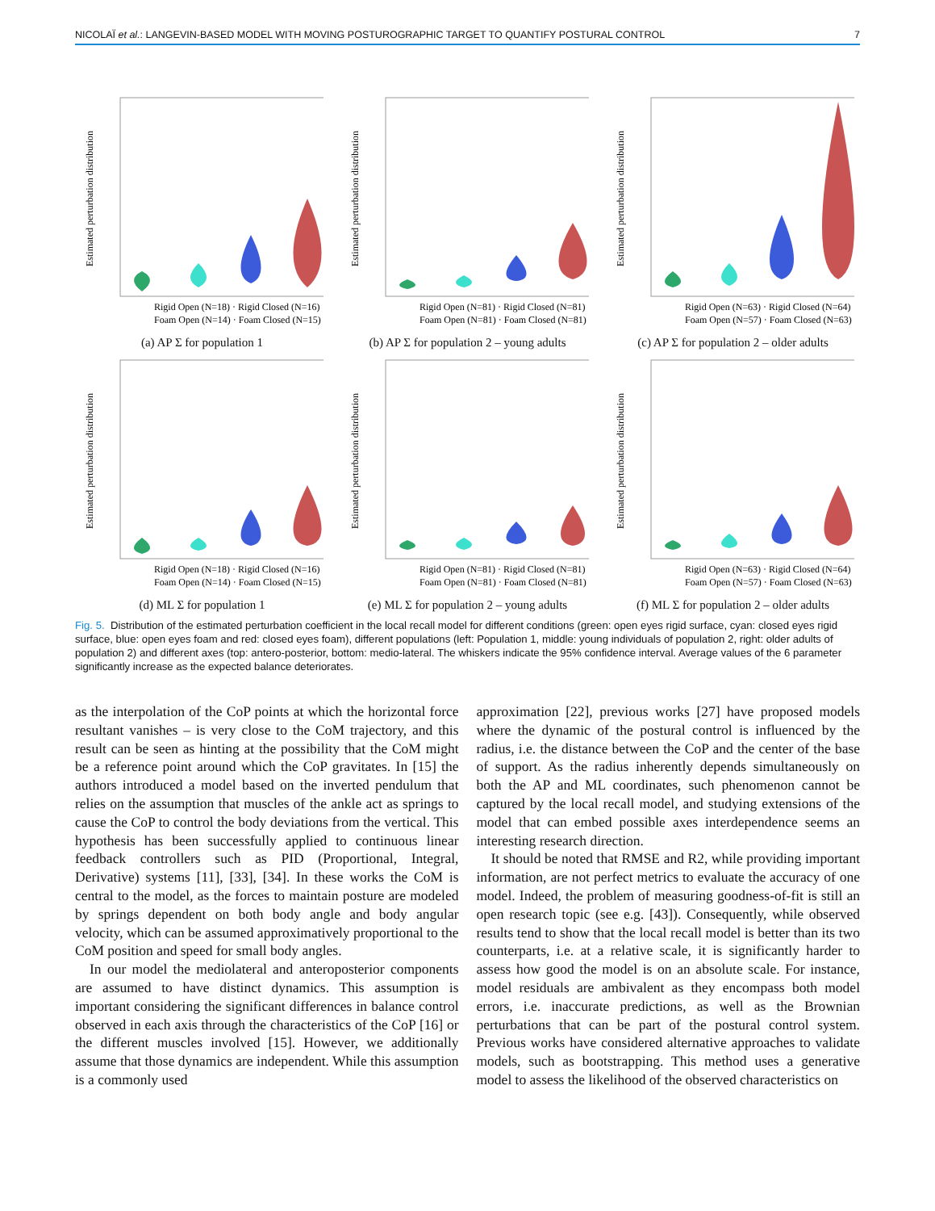NICOLAÏ et al.: LANGEVIN-BASED MODEL WITH MOVING POSTUROGRAPHIC TARGET TO QUANTIFY POSTURAL CONTROL 7
Estimated perturbation distribution
Rigid Open (N=18) · Rigid Closed (N=16)
Foam Open (N=14) · Foam Closed (N=15)
(a) AP Σ for population 1
Estimated perturbation distribution
Rigid Open (N=81) · Rigid Closed (N=81)
Foam Open (N=81) · Foam Closed (N=81)
(b) AP Σ for population 2 – young adults
Estimated perturbation distribution
Rigid Open (N=63) · Rigid Closed (N=64)
Foam Open (N=57) · Foam Closed (N=63)
(c) AP Σ for population 2 – older adults
Estimated perturbation distribution
Rigid Open (N=18) · Rigid Closed (N=16)
Foam Open (N=14) · Foam Closed (N=15)
(d) ML Σ for population 1
Estimated perturbation distribution
Rigid Open (N=81) · Rigid Closed (N=81)
Foam Open (N=81) · Foam Closed (N=81)
(e) ML Σ for population 2 – young adults
Estimated perturbation distribution
Rigid Open (N=63) · Rigid Closed (N=64)
Foam Open (N=57) · Foam Closed (N=63)
(f) ML Σ for population 2 – older adults
Fig. 5. Distribution of the estimated perturbation coefficient in the local recall model for different conditions (green: open eyes rigid surface, cyan: closed eyes rigid surface, blue: open eyes foam and red: closed eyes foam), different populations (left: Population 1, middle: young individuals of population 2, right: older adults of population 2) and different axes (top: antero-posterior, bottom: medio-lateral. The whiskers indicate the 95% confidence interval. Average values of the 6 parameter significantly increase as the expected balance deteriorates.
as the interpolation of the CoP points at which the horizontal force resultant vanishes – is very close to the CoM trajectory, and this result can be seen as hinting at the possibility that the CoM might be a reference point around which the CoP gravitates. In [15] the authors introduced a model based on the inverted pendulum that relies on the assumption that muscles of the ankle act as springs to cause the CoP to control the body deviations from the vertical. This hypothesis has been successfully applied to continuous linear feedback controllers such as PID (Proportional, Integral, Derivative) systems [11], [33], [34]. In these works the CoM is central to the model, as the forces to maintain posture are modeled by springs dependent on both body angle and body angular velocity, which can be assumed approximatively proportional to the CoM position and speed for small body angles.
In our model the mediolateral and anteroposterior components are assumed to have distinct dynamics. This assumption is important considering the significant differences in balance control observed in each axis through the characteristics of the CoP [16] or the different muscles involved [15]. However, we additionally assume that those dynamics are independent. While this assumption is a commonly used
approximation [22], previous works [27] have proposed models where the dynamic of the postural control is influenced by the radius, i.e. the distance between the CoP and the center of the base of support. As the radius inherently depends simultaneously on both the AP and ML coordinates, such phenomenon cannot be captured by the local recall model, and studying extensions of the model that can embed possible axes interdependence seems an interesting research direction.
It should be noted that RMSE and R2, while providing important information, are not perfect metrics to evaluate the accuracy of one model. Indeed, the problem of measuring goodness-of-fit is still an open research topic (see e.g. [43]). Consequently, while observed results tend to show that the local recall model is better than its two counterparts, i.e. at a relative scale, it is significantly harder to assess how good the model is on an absolute scale. For instance, model residuals are ambivalent as they encompass both model errors, i.e. inaccurate predictions, as well as the Brownian perturbations that can be part of the postural control system. Previous works have considered alternative approaches to validate models, such as bootstrapping. This method uses a generative model to assess the likelihood of the observed characteristics on